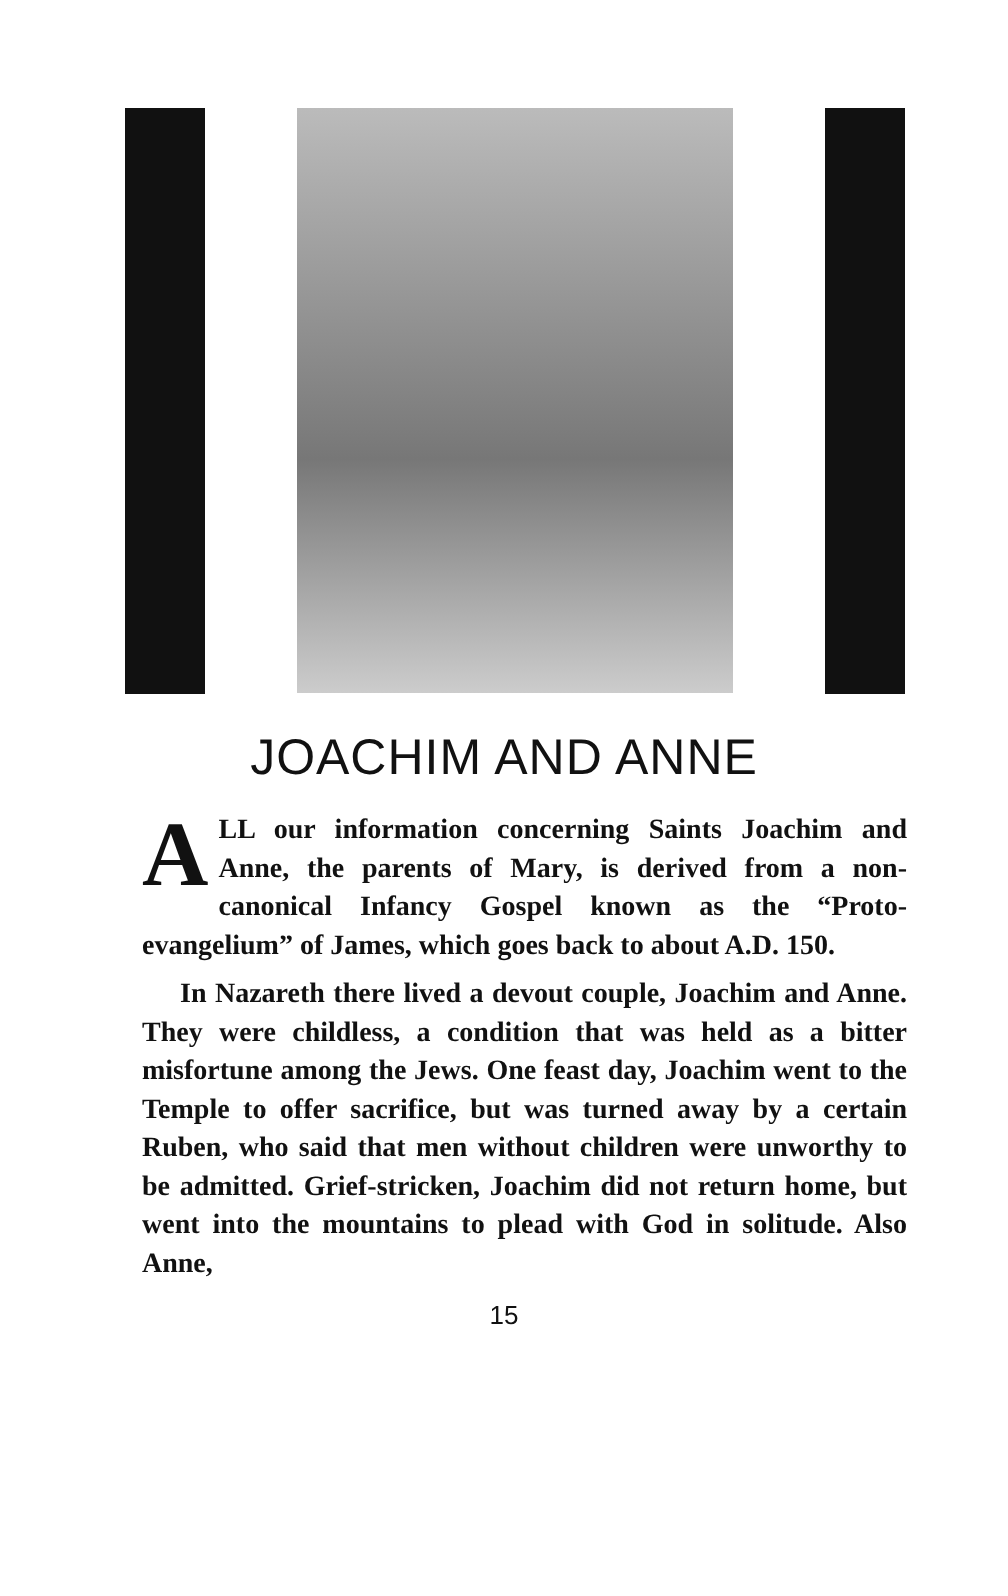JOACHIM AND ANNE
ALL our information concerning Saints Joachim and Anne, the parents of Mary, is derived from a non-canonical Infancy Gospel known as the “Proto-evangelium” of James, which goes back to about A.D. 150.
In Nazareth there lived a devout couple, Joachim and Anne. They were childless, a condition that was held as a bitter misfortune among the Jews. One feast day, Joachim went to the Temple to offer sacrifice, but was turned away by a certain Ruben, who said that men without children were unworthy to be admitted. Grief-stricken, Joachim did not return home, but went into the mountains to plead with God in solitude. Also Anne,
15